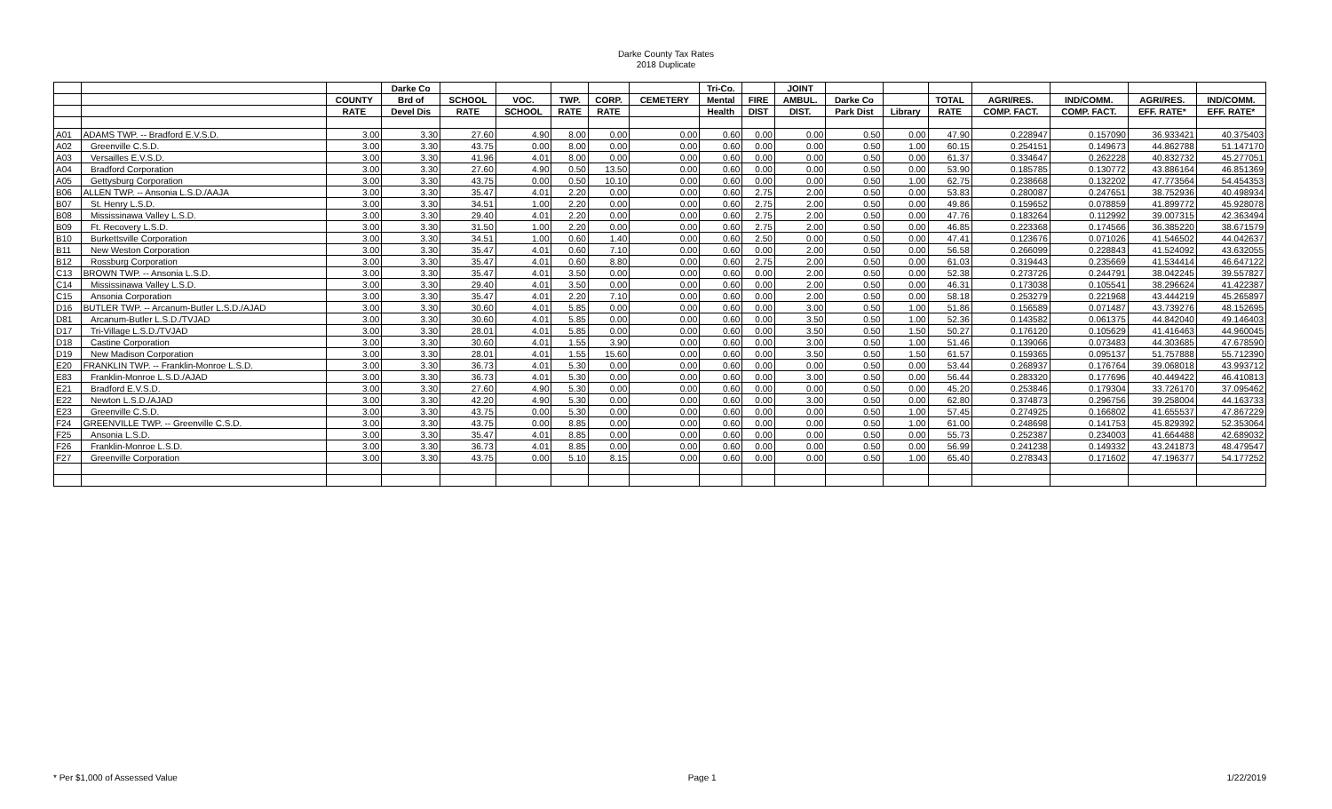Darke County Tax Rates
2018 Duplicate
| | | | Darke Co | | | | | | Tri-Co. | | JOINT | | | | | | | |
| --- | --- | --- | --- | --- | --- | --- | --- | --- | --- | --- | --- | --- | --- | --- | --- | --- | --- | --- |
| | | COUNTY | Brd of | SCHOOL | VOC. | TWP. | CORP. | CEMETERY | Mental | FIRE | AMBUL. | Darke Co | | TOTAL | AGRI/RES. | IND/COMM. | AGRI/RES. | IND/COMM. |
| | | RATE | Devel Dis | RATE | SCHOOL | RATE | RATE | | Health | DIST | DIST. | Park Dist | Library | RATE | COMP. FACT. | COMP. FACT. | EFF. RATE* | EFF. RATE* |
| A01 | ADAMS TWP. -- Bradford E.V.S.D. | 3.00 | 3.30 | 27.60 | 4.90 | 8.00 | 0.00 | 0.00 | 0.60 | 0.00 | 0.00 | 0.50 | 0.00 | 47.90 | 0.228947 | 0.157090 | 36.933421 | 40.375403 |
| A02 | Greenville C.S.D. | 3.00 | 3.30 | 43.75 | 0.00 | 8.00 | 0.00 | 0.00 | 0.60 | 0.00 | 0.00 | 0.50 | 1.00 | 60.15 | 0.254151 | 0.149673 | 44.862788 | 51.147170 |
| A03 | Versailles E.V.S.D. | 3.00 | 3.30 | 41.96 | 4.01 | 8.00 | 0.00 | 0.00 | 0.60 | 0.00 | 0.00 | 0.50 | 0.00 | 61.37 | 0.334647 | 0.262228 | 40.832732 | 45.277051 |
| A04 | Bradford Corporation | 3.00 | 3.30 | 27.60 | 4.90 | 0.50 | 13.50 | 0.00 | 0.60 | 0.00 | 0.00 | 0.50 | 0.00 | 53.90 | 0.185785 | 0.130772 | 43.886164 | 46.851369 |
| A05 | Gettysburg Corporation | 3.00 | 3.30 | 43.75 | 0.00 | 0.50 | 10.10 | 0.00 | 0.60 | 0.00 | 0.00 | 0.50 | 1.00 | 62.75 | 0.238668 | 0.132202 | 47.773564 | 54.454353 |
| B06 | ALLEN TWP. -- Ansonia L.S.D./AAJA | 3.00 | 3.30 | 35.47 | 4.01 | 2.20 | 0.00 | 0.00 | 0.60 | 2.75 | 2.00 | 0.50 | 0.00 | 53.83 | 0.280087 | 0.247651 | 38.752936 | 40.498934 |
| B07 | St. Henry L.S.D. | 3.00 | 3.30 | 34.51 | 1.00 | 2.20 | 0.00 | 0.00 | 0.60 | 2.75 | 2.00 | 0.50 | 0.00 | 49.86 | 0.159652 | 0.078859 | 41.899772 | 45.928078 |
| B08 | Mississinawa Valley L.S.D. | 3.00 | 3.30 | 29.40 | 4.01 | 2.20 | 0.00 | 0.00 | 0.60 | 2.75 | 2.00 | 0.50 | 0.00 | 47.76 | 0.183264 | 0.112992 | 39.007315 | 42.363494 |
| B09 | Ft. Recovery L.S.D. | 3.00 | 3.30 | 31.50 | 1.00 | 2.20 | 0.00 | 0.00 | 0.60 | 2.75 | 2.00 | 0.50 | 0.00 | 46.85 | 0.223368 | 0.174566 | 36.385220 | 38.671579 |
| B10 | Burkettsville Corporation | 3.00 | 3.30 | 34.51 | 1.00 | 0.60 | 1.40 | 0.00 | 0.60 | 2.50 | 0.00 | 0.50 | 0.00 | 47.41 | 0.123676 | 0.071026 | 41.546502 | 44.042637 |
| B11 | New Weston Corporation | 3.00 | 3.30 | 35.47 | 4.01 | 0.60 | 7.10 | 0.00 | 0.60 | 0.00 | 2.00 | 0.50 | 0.00 | 56.58 | 0.266099 | 0.228843 | 41.524092 | 43.632055 |
| B12 | Rossburg Corporation | 3.00 | 3.30 | 35.47 | 4.01 | 0.60 | 8.80 | 0.00 | 0.60 | 2.75 | 2.00 | 0.50 | 0.00 | 61.03 | 0.319443 | 0.235669 | 41.534414 | 46.647122 |
| C13 | BROWN TWP. -- Ansonia L.S.D. | 3.00 | 3.30 | 35.47 | 4.01 | 3.50 | 0.00 | 0.00 | 0.60 | 0.00 | 2.00 | 0.50 | 0.00 | 52.38 | 0.273726 | 0.244791 | 38.042245 | 39.557827 |
| C14 | Mississinawa Valley L.S.D. | 3.00 | 3.30 | 29.40 | 4.01 | 3.50 | 0.00 | 0.00 | 0.60 | 0.00 | 2.00 | 0.50 | 0.00 | 46.31 | 0.173038 | 0.105541 | 38.296624 | 41.422387 |
| C15 | Ansonia Corporation | 3.00 | 3.30 | 35.47 | 4.01 | 2.20 | 7.10 | 0.00 | 0.60 | 0.00 | 2.00 | 0.50 | 0.00 | 58.18 | 0.253279 | 0.221968 | 43.444219 | 45.265897 |
| D16 | BUTLER TWP. -- Arcanum-Butler L.S.D./AJAD | 3.00 | 3.30 | 30.60 | 4.01 | 5.85 | 0.00 | 0.00 | 0.60 | 0.00 | 3.00 | 0.50 | 1.00 | 51.86 | 0.156589 | 0.071487 | 43.739276 | 48.152695 |
| D81 | Arcanum-Butler L.S.D./TVJAD | 3.00 | 3.30 | 30.60 | 4.01 | 5.85 | 0.00 | 0.00 | 0.60 | 0.00 | 3.50 | 0.50 | 1.00 | 52.36 | 0.143582 | 0.061375 | 44.842040 | 49.146403 |
| D17 | Tri-Village L.S.D./TVJAD | 3.00 | 3.30 | 28.01 | 4.01 | 5.85 | 0.00 | 0.00 | 0.60 | 0.00 | 3.50 | 0.50 | 1.50 | 50.27 | 0.176120 | 0.105629 | 41.416463 | 44.960045 |
| D18 | Castine Corporation | 3.00 | 3.30 | 30.60 | 4.01 | 1.55 | 3.90 | 0.00 | 0.60 | 0.00 | 3.00 | 0.50 | 1.00 | 51.46 | 0.139066 | 0.073483 | 44.303685 | 47.678590 |
| D19 | New Madison Corporation | 3.00 | 3.30 | 28.01 | 4.01 | 1.55 | 15.60 | 0.00 | 0.60 | 0.00 | 3.50 | 0.50 | 1.50 | 61.57 | 0.159365 | 0.095137 | 51.757888 | 55.712390 |
| E20 | FRANKLIN TWP. -- Franklin-Monroe L.S.D. | 3.00 | 3.30 | 36.73 | 4.01 | 5.30 | 0.00 | 0.00 | 0.60 | 0.00 | 0.00 | 0.50 | 0.00 | 53.44 | 0.268937 | 0.176764 | 39.068018 | 43.993712 |
| E83 | Franklin-Monroe L.S.D./AJAD | 3.00 | 3.30 | 36.73 | 4.01 | 5.30 | 0.00 | 0.00 | 0.60 | 0.00 | 3.00 | 0.50 | 0.00 | 56.44 | 0.283320 | 0.177696 | 40.449422 | 46.410813 |
| E21 | Bradford E.V.S.D. | 3.00 | 3.30 | 27.60 | 4.90 | 5.30 | 0.00 | 0.00 | 0.60 | 0.00 | 0.00 | 0.50 | 0.00 | 45.20 | 0.253846 | 0.179304 | 33.726170 | 37.095462 |
| E22 | Newton L.S.D./AJAD | 3.00 | 3.30 | 42.20 | 4.90 | 5.30 | 0.00 | 0.00 | 0.60 | 0.00 | 3.00 | 0.50 | 0.00 | 62.80 | 0.374873 | 0.296756 | 39.258004 | 44.163733 |
| E23 | Greenville C.S.D. | 3.00 | 3.30 | 43.75 | 0.00 | 5.30 | 0.00 | 0.00 | 0.60 | 0.00 | 0.00 | 0.50 | 1.00 | 57.45 | 0.274925 | 0.166802 | 41.655537 | 47.867229 |
| F24 | GREENVILLE TWP. -- Greenville C.S.D. | 3.00 | 3.30 | 43.75 | 0.00 | 8.85 | 0.00 | 0.00 | 0.60 | 0.00 | 0.00 | 0.50 | 1.00 | 61.00 | 0.248698 | 0.141753 | 45.829392 | 52.353064 |
| F25 | Ansonia L.S.D. | 3.00 | 3.30 | 35.47 | 4.01 | 8.85 | 0.00 | 0.00 | 0.60 | 0.00 | 0.00 | 0.50 | 0.00 | 55.73 | 0.252387 | 0.234003 | 41.664488 | 42.689032 |
| F26 | Franklin-Monroe L.S.D. | 3.00 | 3.30 | 36.73 | 4.01 | 8.85 | 0.00 | 0.00 | 0.60 | 0.00 | 0.00 | 0.50 | 0.00 | 56.99 | 0.241238 | 0.149332 | 43.241873 | 48.479547 |
| F27 | Greenville Corporation | 3.00 | 3.30 | 43.75 | 0.00 | 5.10 | 8.15 | 0.00 | 0.60 | 0.00 | 0.00 | 0.50 | 1.00 | 65.40 | 0.278343 | 0.171602 | 47.196377 | 54.177252 |
* Per $1,000 of Assessed Value Page 1 1/22/2019